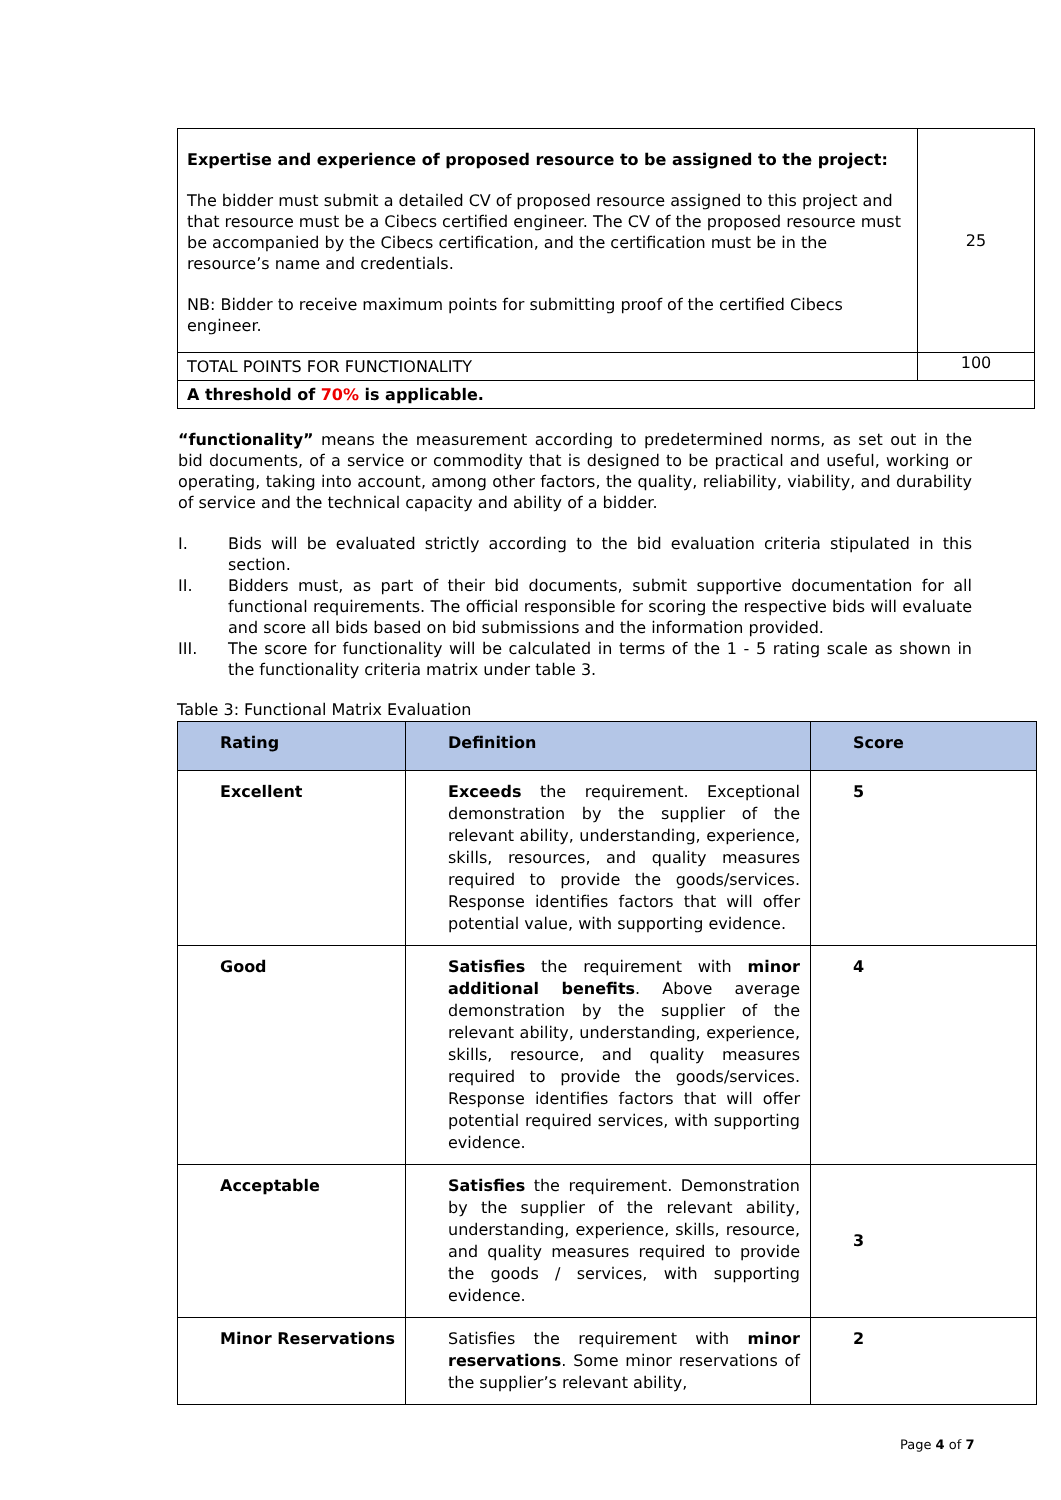| Expertise and experience of proposed resource to be assigned to the project: The bidder must submit a detailed CV of proposed resource assigned to this project and that resource must be a Cibecs certified engineer. The CV of the proposed resource must be accompanied by the Cibecs certification, and the certification must be in the resource’s name and credentials. NB: Bidder to receive maximum points for submitting proof of the certified Cibecs engineer. | 25 |
| TOTAL POINTS FOR FUNCTIONALITY | 100 |
| A threshold of 70% is applicable. | |
“functionality” means the measurement according to predetermined norms, as set out in the bid documents, of a service or commodity that is designed to be practical and useful, working or operating, taking into account, among other factors, the quality, reliability, viability, and durability of service and the technical capacity and ability of a bidder.
I. Bids will be evaluated strictly according to the bid evaluation criteria stipulated in this section.
II. Bidders must, as part of their bid documents, submit supportive documentation for all functional requirements. The official responsible for scoring the respective bids will evaluate and score all bids based on bid submissions and the information provided.
III. The score for functionality will be calculated in terms of the 1 - 5 rating scale as shown in the functionality criteria matrix under table 3.
Table 3: Functional Matrix Evaluation
| Rating | Definition | Score |
| --- | --- | --- |
| Excellent | Exceeds the requirement. Exceptional demonstration by the supplier of the relevant ability, understanding, experience, skills, resources, and quality measures required to provide the goods/services. Response identifies factors that will offer potential value, with supporting evidence. | 5 |
| Good | Satisfies the requirement with minor additional benefits . Above average demonstration by the supplier of the relevant ability, understanding, experience, skills, resource, and quality measures required to provide the goods/services. Response identifies factors that will offer potential required services, with supporting evidence. | 4 |
| Acceptable | Satisfies the requirement. Demonstration by the supplier of the relevant ability, understanding, experience, skills, resource, and quality measures required to provide the goods / services, with supporting evidence. | 3 |
| Minor Reservations | Satisfies the requirement with minor reservations . Some minor reservations of the supplier’s relevant ability, | 2 |
Page 4 of 7